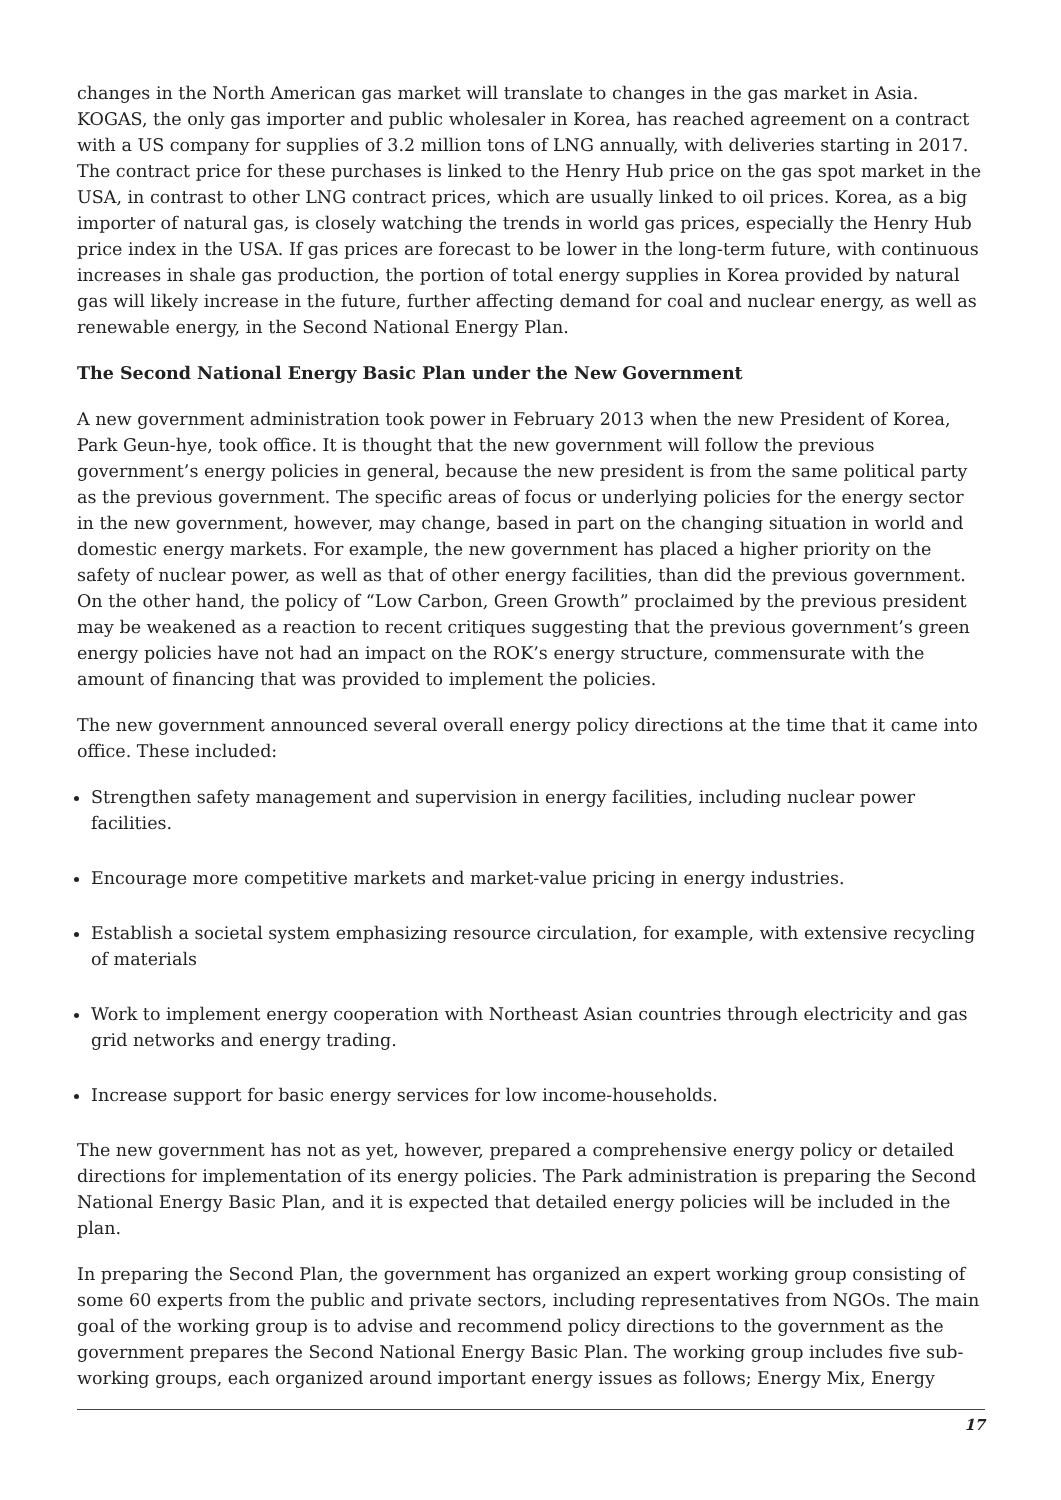changes in the North American gas market will translate to changes in the gas market in Asia. KOGAS, the only gas importer and public wholesaler in Korea, has reached agreement on a contract with a US company for supplies of 3.2 million tons of LNG annually, with deliveries starting in 2017. The contract price for these purchases is linked to the Henry Hub price on the gas spot market in the USA, in contrast to other LNG contract prices, which are usually linked to oil prices. Korea, as a big importer of natural gas, is closely watching the trends in world gas prices, especially the Henry Hub price index in the USA. If gas prices are forecast to be lower in the long-term future, with continuous increases in shale gas production, the portion of total energy supplies in Korea provided by natural gas will likely increase in the future, further affecting demand for coal and nuclear energy, as well as renewable energy, in the Second National Energy Plan.
The Second National Energy Basic Plan under the New Government
A new government administration took power in February 2013 when the new President of Korea, Park Geun-hye, took office. It is thought that the new government will follow the previous government’s energy policies in general, because the new president is from the same political party as the previous government. The specific areas of focus or underlying policies for the energy sector in the new government, however, may change, based in part on the changing situation in world and domestic energy markets. For example, the new government has placed a higher priority on the safety of nuclear power, as well as that of other energy facilities, than did the previous government. On the other hand, the policy of “Low Carbon, Green Growth” proclaimed by the previous president may be weakened as a reaction to recent critiques suggesting that the previous government’s green energy policies have not had an impact on the ROK’s energy structure, commensurate with the amount of financing that was provided to implement the policies.
The new government announced several overall energy policy directions at the time that it came into office. These included:
Strengthen safety management and supervision in energy facilities, including nuclear power facilities.
Encourage more competitive markets and market-value pricing in energy industries.
Establish a societal system emphasizing resource circulation, for example, with extensive recycling of materials
Work to implement energy cooperation with Northeast Asian countries through electricity and gas grid networks and energy trading.
Increase support for basic energy services for low income-households.
The new government has not as yet, however, prepared a comprehensive energy policy or detailed directions for implementation of its energy policies. The Park administration is preparing the Second National Energy Basic Plan, and it is expected that detailed energy policies will be included in the plan.
In preparing the Second Plan, the government has organized an expert working group consisting of some 60 experts from the public and private sectors, including representatives from NGOs. The main goal of the working group is to advise and recommend policy directions to the government as the government prepares the Second National Energy Basic Plan. The working group includes five sub-working groups, each organized around important energy issues as follows; Energy Mix, Energy
17